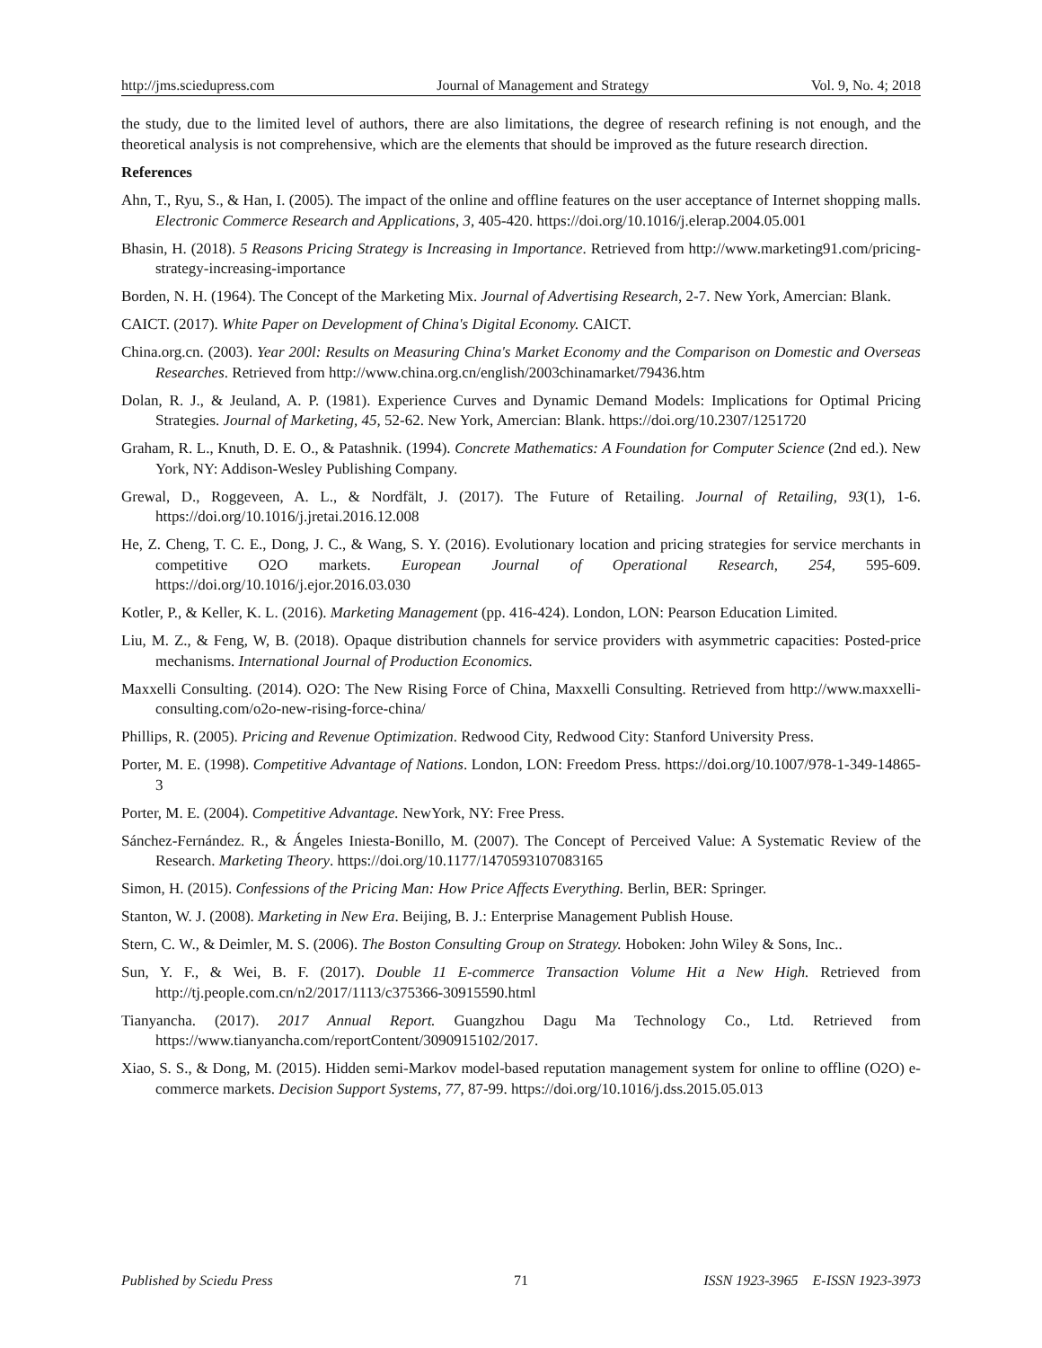http://jms.sciedupress.com Journal of Management and Strategy Vol. 9, No. 4; 2018
the study, due to the limited level of authors, there are also limitations, the degree of research refining is not enough, and the theoretical analysis is not comprehensive, which are the elements that should be improved as the future research direction.
References
Ahn, T., Ryu, S., & Han, I. (2005). The impact of the online and offline features on the user acceptance of Internet shopping malls. Electronic Commerce Research and Applications, 3, 405-420. https://doi.org/10.1016/j.elerap.2004.05.001
Bhasin, H. (2018). 5 Reasons Pricing Strategy is Increasing in Importance. Retrieved from http://www.marketing91.com/pricing-strategy-increasing-importance
Borden, N. H. (1964). The Concept of the Marketing Mix. Journal of Advertising Research, 2-7. New York, Amercian: Blank.
CAICT. (2017). White Paper on Development of China's Digital Economy. CAICT.
China.org.cn. (2003). Year 200l: Results on Measuring China's Market Economy and the Comparison on Domestic and Overseas Researches. Retrieved from http://www.china.org.cn/english/2003chinamarket/79436.htm
Dolan, R. J., & Jeuland, A. P. (1981). Experience Curves and Dynamic Demand Models: Implications for Optimal Pricing Strategies. Journal of Marketing, 45, 52-62. New York, Amercian: Blank. https://doi.org/10.2307/1251720
Graham, R. L., Knuth, D. E. O., & Patashnik. (1994). Concrete Mathematics: A Foundation for Computer Science (2nd ed.). New York, NY: Addison-Wesley Publishing Company.
Grewal, D., Roggeveen, A. L., & Nordfält, J. (2017). The Future of Retailing. Journal of Retailing, 93(1), 1-6. https://doi.org/10.1016/j.jretai.2016.12.008
He, Z. Cheng, T. C. E., Dong, J. C., & Wang, S. Y. (2016). Evolutionary location and pricing strategies for service merchants in competitive O2O markets. European Journal of Operational Research, 254, 595-609. https://doi.org/10.1016/j.ejor.2016.03.030
Kotler, P., & Keller, K. L. (2016). Marketing Management (pp. 416-424). London, LON: Pearson Education Limited.
Liu, M. Z., & Feng, W, B. (2018). Opaque distribution channels for service providers with asymmetric capacities: Posted-price mechanisms. International Journal of Production Economics.
Maxxelli Consulting. (2014). O2O: The New Rising Force of China, Maxxelli Consulting. Retrieved from http://www.maxxelli-consulting.com/o2o-new-rising-force-china/
Phillips, R. (2005). Pricing and Revenue Optimization. Redwood City, Redwood City: Stanford University Press.
Porter, M. E. (1998). Competitive Advantage of Nations. London, LON: Freedom Press. https://doi.org/10.1007/978-1-349-14865-3
Porter, M. E. (2004). Competitive Advantage. NewYork, NY: Free Press.
Sánchez-Fernández. R., & Ángeles Iniesta-Bonillo, M. (2007). The Concept of Perceived Value: A Systematic Review of the Research. Marketing Theory. https://doi.org/10.1177/1470593107083165
Simon, H. (2015). Confessions of the Pricing Man: How Price Affects Everything. Berlin, BER: Springer.
Stanton, W. J. (2008). Marketing in New Era. Beijing, B. J.: Enterprise Management Publish House.
Stern, C. W., & Deimler, M. S. (2006). The Boston Consulting Group on Strategy. Hoboken: John Wiley & Sons, Inc..
Sun, Y. F., & Wei, B. F. (2017). Double 11 E-commerce Transaction Volume Hit a New High. Retrieved from http://tj.people.com.cn/n2/2017/1113/c375366-30915590.html
Tianyancha. (2017). 2017 Annual Report. Guangzhou Dagu Ma Technology Co., Ltd. Retrieved from https://www.tianyancha.com/reportContent/3090915102/2017.
Xiao, S. S., & Dong, M. (2015). Hidden semi-Markov model-based reputation management system for online to offline (O2O) e-commerce markets. Decision Support Systems, 77, 87-99. https://doi.org/10.1016/j.dss.2015.05.013
Published by Sciedu Press 71 ISSN 1923-3965 E-ISSN 1923-3973